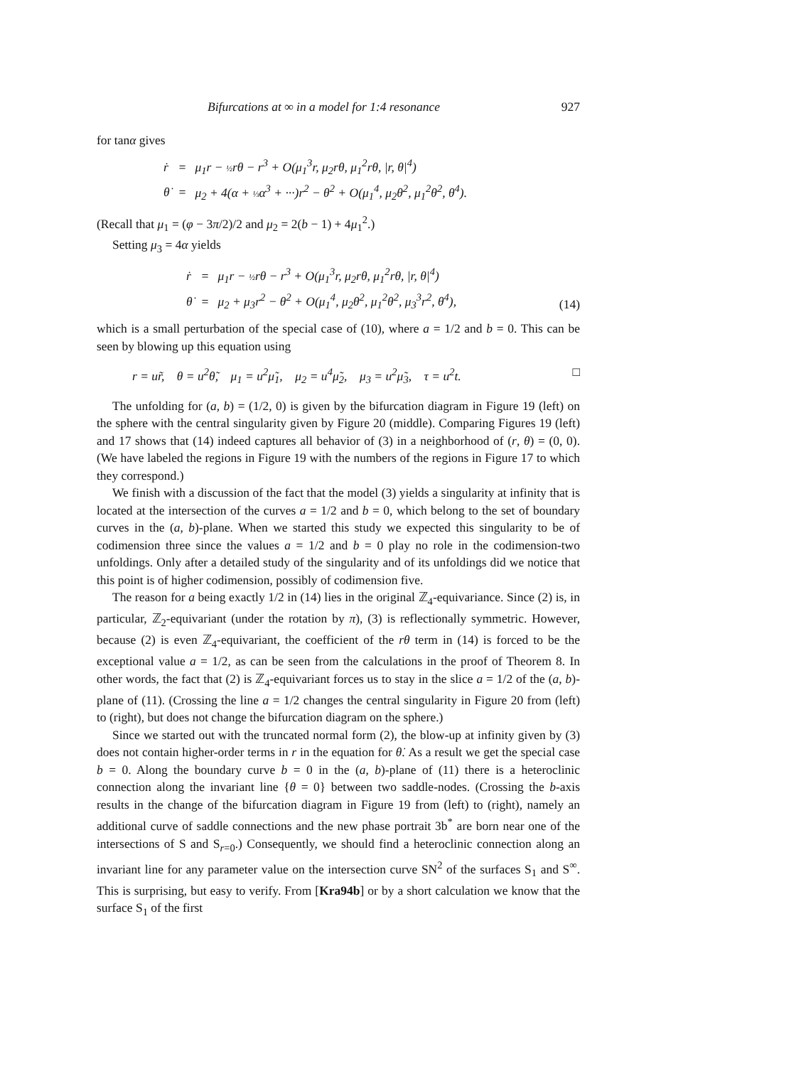Bifurcations at ∞ in a model for 1:4 resonance 927
for tanα gives
| ṙ | = | μ<sub>1</sub>r − ½ rθ − r<sup>3</sup> + O(μ<sub>1</sub><sup>3</sup>r, μ<sub>2</sub>rθ, μ<sub>1</sub><sup>2</sup>rθ, /r, θ/<sup>4</sup>) |
| θ̇ | = | μ<sub>2</sub> + 4(α + ⅓ α<sup>3</sup> + ···)r<sup>2</sup> − θ<sup>2</sup> + O(μ<sub>1</sub><sup>4</sup>, μ<sub>2</sub>θ<sup>2</sup>, μ<sub>1</sub><sup>2</sup>θ<sup>2</sup>, θ<sup>4</sup>). |
(Recall that μ<sub>1</sub> = (φ − 3π/2)/2 and μ<sub>2</sub> = 2(b − 1) + 4μ<sub>1</sub><sup>2</sup>.)
Setting μ<sub>3</sub> = 4α yields
| ṙ | = | μ<sub>1</sub>r − ½ rθ − r<sup>3</sup> + O(μ<sub>1</sub><sup>3</sup>r, μ<sub>2</sub>rθ, μ<sub>1</sub><sup>2</sup>rθ, /r, θ/<sup>4</sup>) |
| θ̇ | = | μ<sub>2</sub> + μ<sub>3</sub>r<sup>2</sup> − θ<sup>2</sup> + O(μ<sub>1</sub><sup>4</sup>, μ<sub>2</sub>θ<sup>2</sup>, μ<sub>1</sub><sup>2</sup>θ<sup>2</sup>, μ<sub>3</sub><sup>3</sup>r<sup>2</sup>, θ<sup>4</sup>), |
(14)
which is a small perturbation of the special case of (10), where a = 1/2 and b = 0. This can be seen by blowing up this equation using
r = ur̃, θ = u<sup>2</sup>θ̃, μ<sub>1</sub> = u<sup>2</sup>μ̃<sub>1</sub>, μ<sub>2</sub> = u<sup>4</sup>μ̃<sub>2</sub>, μ<sub>3</sub> = u<sup>2</sup>μ̃<sub>3</sub>, τ = u<sup>2</sup>t. □
The unfolding for (a, b) = (1/2, 0) is given by the bifurcation diagram in Figure 19 (left) on the sphere with the central singularity given by Figure 20 (middle). Comparing Figures 19 (left) and 17 shows that (14) indeed captures all behavior of (3) in a neighborhood of (r, θ) = (0, 0). (We have labeled the regions in Figure 19 with the numbers of the regions in Figure 17 to which they correspond.)
We finish with a discussion of the fact that the model (3) yields a singularity at infinity that is located at the intersection of the curves a = 1/2 and b = 0, which belong to the set of boundary curves in the (a, b)-plane. When we started this study we expected this singularity to be of codimension three since the values a = 1/2 and b = 0 play no role in the codimension-two unfoldings. Only after a detailed study of the singularity and of its unfoldings did we notice that this point is of higher codimension, possibly of codimension five.
The reason for a being exactly 1/2 in (14) lies in the original ℤ<sub>4</sub>-equivariance. Since (2) is, in particular, ℤ<sub>2</sub>-equivariant (under the rotation by π), (3) is reflectionally symmetric. However, because (2) is even ℤ<sub>4</sub>-equivariant, the coefficient of the rθ term in (14) is forced to be the exceptional value a = 1/2, as can be seen from the calculations in the proof of Theorem 8. In other words, the fact that (2) is ℤ<sub>4</sub>-equivariant forces us to stay in the slice a = 1/2 of the (a, b)-plane of (11). (Crossing the line a = 1/2 changes the central singularity in Figure 20 from (left) to (right), but does not change the bifurcation diagram on the sphere.)
Since we started out with the truncated normal form (2), the blow-up at infinity given by (3) does not contain higher-order terms in r in the equation for θ̇. As a result we get the special case b = 0. Along the boundary curve b = 0 in the (a, b)-plane of (11) there is a heteroclinic connection along the invariant line {θ = 0} between two saddle-nodes. (Crossing the b-axis results in the change of the bifurcation diagram in Figure 19 from (left) to (right), namely an additional curve of saddle connections and the new phase portrait 3b<sup>*</sup> are born near one of the intersections of S and S<sub>r=0</sub>.) Consequently, we should find a heteroclinic connection along an invariant line for any parameter value on the intersection curve SN<sup>2</sup> of the surfaces S<sub>1</sub> and S<sup>∞</sup>. This is surprising, but easy to verify. From [Kra94b] or by a short calculation we know that the surface S<sub>1</sub> of the first